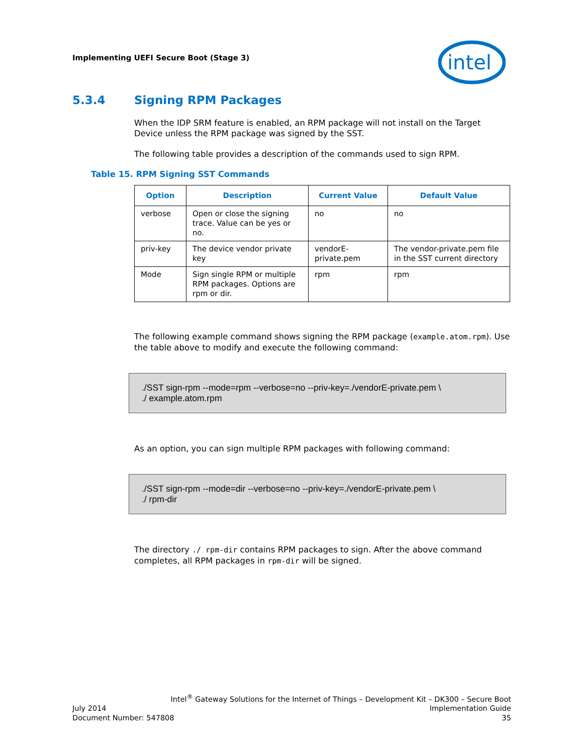Implementing UEFI Secure Boot (Stage 3)
intel
5.3.4 Signing RPM Packages
When the IDP SRM feature is enabled, an RPM package will not install on the Target Device unless the RPM package was signed by the SST.
The following table provides a description of the commands used to sign RPM.
Table 15. RPM Signing SST Commands
| Option | Description | Current Value | Default Value |
| --- | --- | --- | --- |
| verbose | Open or close the signing trace. Value can be yes or no. | no | no |
| priv-key | The device vendor private key | vendorE-private.pem | The vendor-private.pem file in the SST current directory |
| Mode | Sign single RPM or multiple RPM packages. Options are rpm or dir. | rpm | rpm |
The following example command shows signing the RPM package (example.atom.rpm). Use the table above to modify and execute the following command:
./SST sign-rpm --mode=rpm --verbose=no --priv-key=./vendorE-private.pem \
./ example.atom.rpm
As an option, you can sign multiple RPM packages with following command:
./SST sign-rpm --mode=dir --verbose=no --priv-key=./vendorE-private.pem \
./ rpm-dir
The directory ./ rpm-dir contains RPM packages to sign. After the above command completes, all RPM packages in rpm-dir will be signed.
Intel<sup>®</sup> Gateway Solutions for the Internet of Things – Development Kit – DK300 – Secure Boot
July 2014 Implementation Guide
Document Number: 547808 35